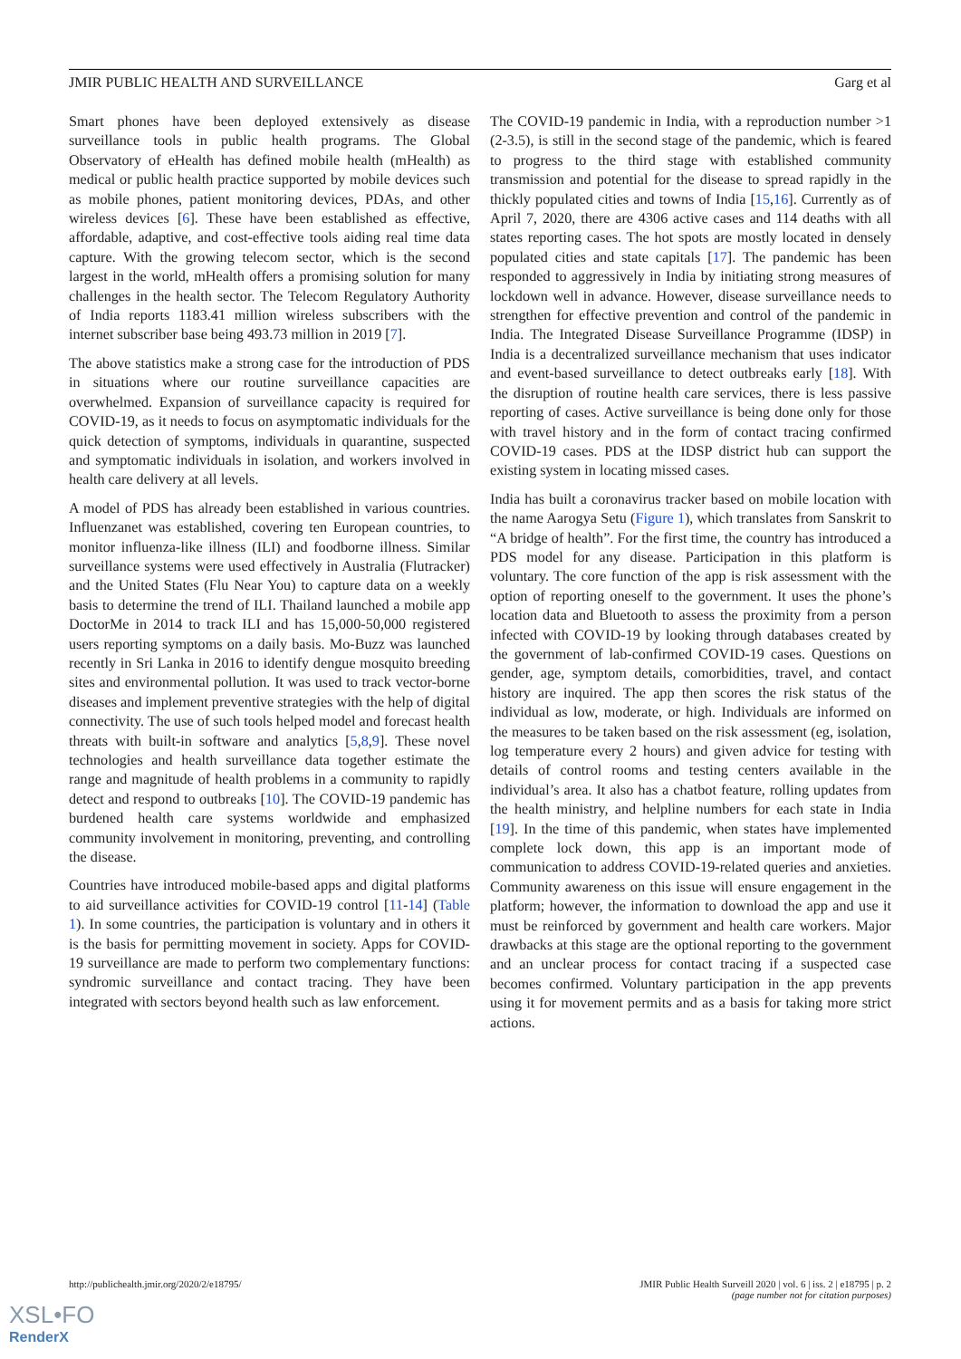JMIR PUBLIC HEALTH AND SURVEILLANCE Garg et al
Smart phones have been deployed extensively as disease surveillance tools in public health programs. The Global Observatory of eHealth has defined mobile health (mHealth) as medical or public health practice supported by mobile devices such as mobile phones, patient monitoring devices, PDAs, and other wireless devices [6]. These have been established as effective, affordable, adaptive, and cost-effective tools aiding real time data capture. With the growing telecom sector, which is the second largest in the world, mHealth offers a promising solution for many challenges in the health sector. The Telecom Regulatory Authority of India reports 1183.41 million wireless subscribers with the internet subscriber base being 493.73 million in 2019 [7].
The above statistics make a strong case for the introduction of PDS in situations where our routine surveillance capacities are overwhelmed. Expansion of surveillance capacity is required for COVID-19, as it needs to focus on asymptomatic individuals for the quick detection of symptoms, individuals in quarantine, suspected and symptomatic individuals in isolation, and workers involved in health care delivery at all levels.
A model of PDS has already been established in various countries. Influenzanet was established, covering ten European countries, to monitor influenza-like illness (ILI) and foodborne illness. Similar surveillance systems were used effectively in Australia (Flutracker) and the United States (Flu Near You) to capture data on a weekly basis to determine the trend of ILI. Thailand launched a mobile app DoctorMe in 2014 to track ILI and has 15,000-50,000 registered users reporting symptoms on a daily basis. Mo-Buzz was launched recently in Sri Lanka in 2016 to identify dengue mosquito breeding sites and environmental pollution. It was used to track vector-borne diseases and implement preventive strategies with the help of digital connectivity. The use of such tools helped model and forecast health threats with built-in software and analytics [5,8,9]. These novel technologies and health surveillance data together estimate the range and magnitude of health problems in a community to rapidly detect and respond to outbreaks [10]. The COVID-19 pandemic has burdened health care systems worldwide and emphasized community involvement in monitoring, preventing, and controlling the disease.
Countries have introduced mobile-based apps and digital platforms to aid surveillance activities for COVID-19 control [11-14] (Table 1). In some countries, the participation is voluntary and in others it is the basis for permitting movement in society. Apps for COVID-19 surveillance are made to perform two complementary functions: syndromic surveillance and contact tracing. They have been integrated with sectors beyond health such as law enforcement.
The COVID-19 pandemic in India, with a reproduction number >1 (2-3.5), is still in the second stage of the pandemic, which is feared to progress to the third stage with established community transmission and potential for the disease to spread rapidly in the thickly populated cities and towns of India [15,16]. Currently as of April 7, 2020, there are 4306 active cases and 114 deaths with all states reporting cases. The hot spots are mostly located in densely populated cities and state capitals [17]. The pandemic has been responded to aggressively in India by initiating strong measures of lockdown well in advance. However, disease surveillance needs to strengthen for effective prevention and control of the pandemic in India. The Integrated Disease Surveillance Programme (IDSP) in India is a decentralized surveillance mechanism that uses indicator and event-based surveillance to detect outbreaks early [18]. With the disruption of routine health care services, there is less passive reporting of cases. Active surveillance is being done only for those with travel history and in the form of contact tracing confirmed COVID-19 cases. PDS at the IDSP district hub can support the existing system in locating missed cases.
India has built a coronavirus tracker based on mobile location with the name Aarogya Setu (Figure 1), which translates from Sanskrit to “A bridge of health”. For the first time, the country has introduced a PDS model for any disease. Participation in this platform is voluntary. The core function of the app is risk assessment with the option of reporting oneself to the government. It uses the phone’s location data and Bluetooth to assess the proximity from a person infected with COVID-19 by looking through databases created by the government of lab-confirmed COVID-19 cases. Questions on gender, age, symptom details, comorbidities, travel, and contact history are inquired. The app then scores the risk status of the individual as low, moderate, or high. Individuals are informed on the measures to be taken based on the risk assessment (eg, isolation, log temperature every 2 hours) and given advice for testing with details of control rooms and testing centers available in the individual’s area. It also has a chatbot feature, rolling updates from the health ministry, and helpline numbers for each state in India [19]. In the time of this pandemic, when states have implemented complete lock down, this app is an important mode of communication to address COVID-19-related queries and anxieties. Community awareness on this issue will ensure engagement in the platform; however, the information to download the app and use it must be reinforced by government and health care workers. Major drawbacks at this stage are the optional reporting to the government and an unclear process for contact tracing if a suspected case becomes confirmed. Voluntary participation in the app prevents using it for movement permits and as a basis for taking more strict actions.
http://publichealth.jmir.org/2020/2/e18795/ JMIR Public Health Surveill 2020 | vol. 6 | iss. 2 | e18795 | p. 2
(page number not for citation purposes)
XSL•FO
RenderX